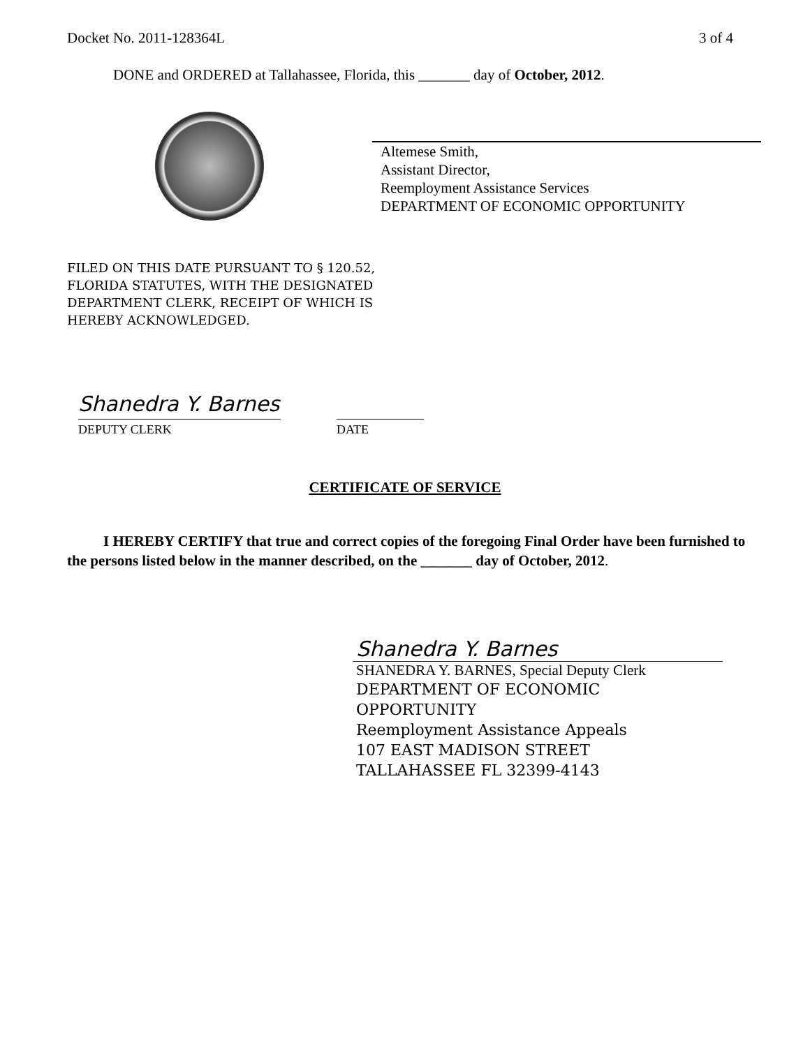Docket No. 2011-128364L 3 of 4
DONE and ORDERED at Tallahassee, Florida, this _______ day of October, 2012.
Altemese Smith,
Assistant Director,
Reemployment Assistance Services
DEPARTMENT OF ECONOMIC OPPORTUNITY
FILED ON THIS DATE PURSUANT TO § 120.52,
FLORIDA STATUTES, WITH THE DESIGNATED
DEPARTMENT CLERK, RECEIPT OF WHICH IS
HEREBY ACKNOWLEDGED.
Shanedra Y. Barnes
DEPUTY CLERK DATE
CERTIFICATE OF SERVICE
I HEREBY CERTIFY that true and correct copies of the foregoing Final Order have been furnished to the persons listed below in the manner described, on the _______ day of October, 2012.
Shanedra Y. Barnes
SHANEDRA Y. BARNES, Special Deputy Clerk
DEPARTMENT OF ECONOMIC
OPPORTUNITY
Reemployment Assistance Appeals
107 EAST MADISON STREET
TALLAHASSEE FL 32399-4143